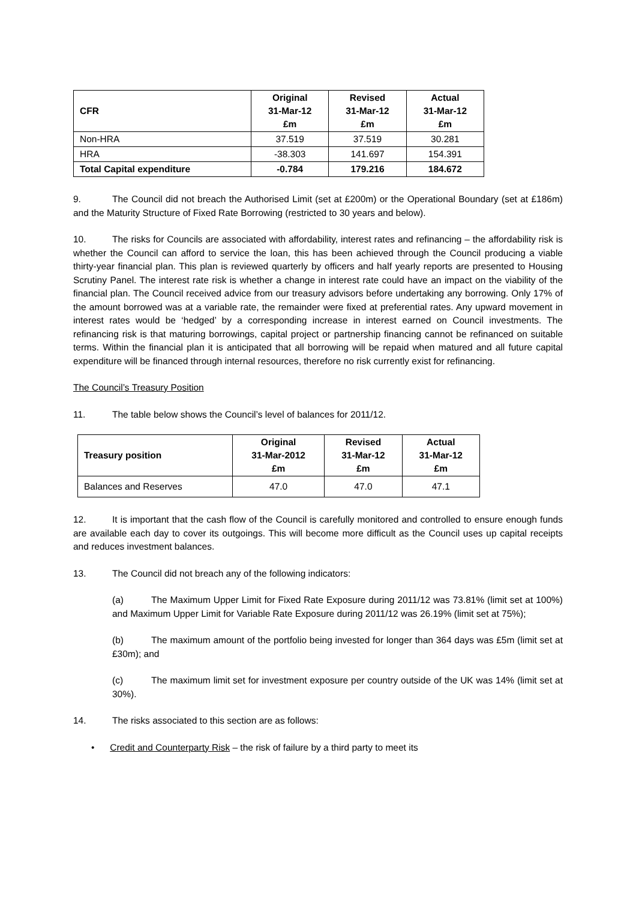| CFR | Original 31-Mar-12 £m | Revised 31-Mar-12 £m | Actual 31-Mar-12 £m |
| --- | --- | --- | --- |
| Non-HRA | 37.519 | 37.519 | 30.281 |
| HRA | -38.303 | 141.697 | 154.391 |
| Total Capital expenditure | -0.784 | 179.216 | 184.672 |
9. The Council did not breach the Authorised Limit (set at £200m) or the Operational Boundary (set at £186m) and the Maturity Structure of Fixed Rate Borrowing (restricted to 30 years and below).
10. The risks for Councils are associated with affordability, interest rates and refinancing – the affordability risk is whether the Council can afford to service the loan, this has been achieved through the Council producing a viable thirty-year financial plan. This plan is reviewed quarterly by officers and half yearly reports are presented to Housing Scrutiny Panel. The interest rate risk is whether a change in interest rate could have an impact on the viability of the financial plan. The Council received advice from our treasury advisors before undertaking any borrowing. Only 17% of the amount borrowed was at a variable rate, the remainder were fixed at preferential rates. Any upward movement in interest rates would be ‘hedged’ by a corresponding increase in interest earned on Council investments. The refinancing risk is that maturing borrowings, capital project or partnership financing cannot be refinanced on suitable terms. Within the financial plan it is anticipated that all borrowing will be repaid when matured and all future capital expenditure will be financed through internal resources, therefore no risk currently exist for refinancing.
The Council’s Treasury Position
11. The table below shows the Council’s level of balances for 2011/12.
| Treasury position | Original 31-Mar-2012 £m | Revised 31-Mar-12 £m | Actual 31-Mar-12 £m |
| --- | --- | --- | --- |
| Balances and Reserves | 47.0 | 47.0 | 47.1 |
12. It is important that the cash flow of the Council is carefully monitored and controlled to ensure enough funds are available each day to cover its outgoings. This will become more difficult as the Council uses up capital receipts and reduces investment balances.
13. The Council did not breach any of the following indicators:
(a) The Maximum Upper Limit for Fixed Rate Exposure during 2011/12 was 73.81% (limit set at 100%) and Maximum Upper Limit for Variable Rate Exposure during 2011/12 was 26.19% (limit set at 75%);
(b) The maximum amount of the portfolio being invested for longer than 364 days was £5m (limit set at £30m); and
(c) The maximum limit set for investment exposure per country outside of the UK was 14% (limit set at 30%).
14. The risks associated to this section are as follows:
• Credit and Counterparty Risk – the risk of failure by a third party to meet its